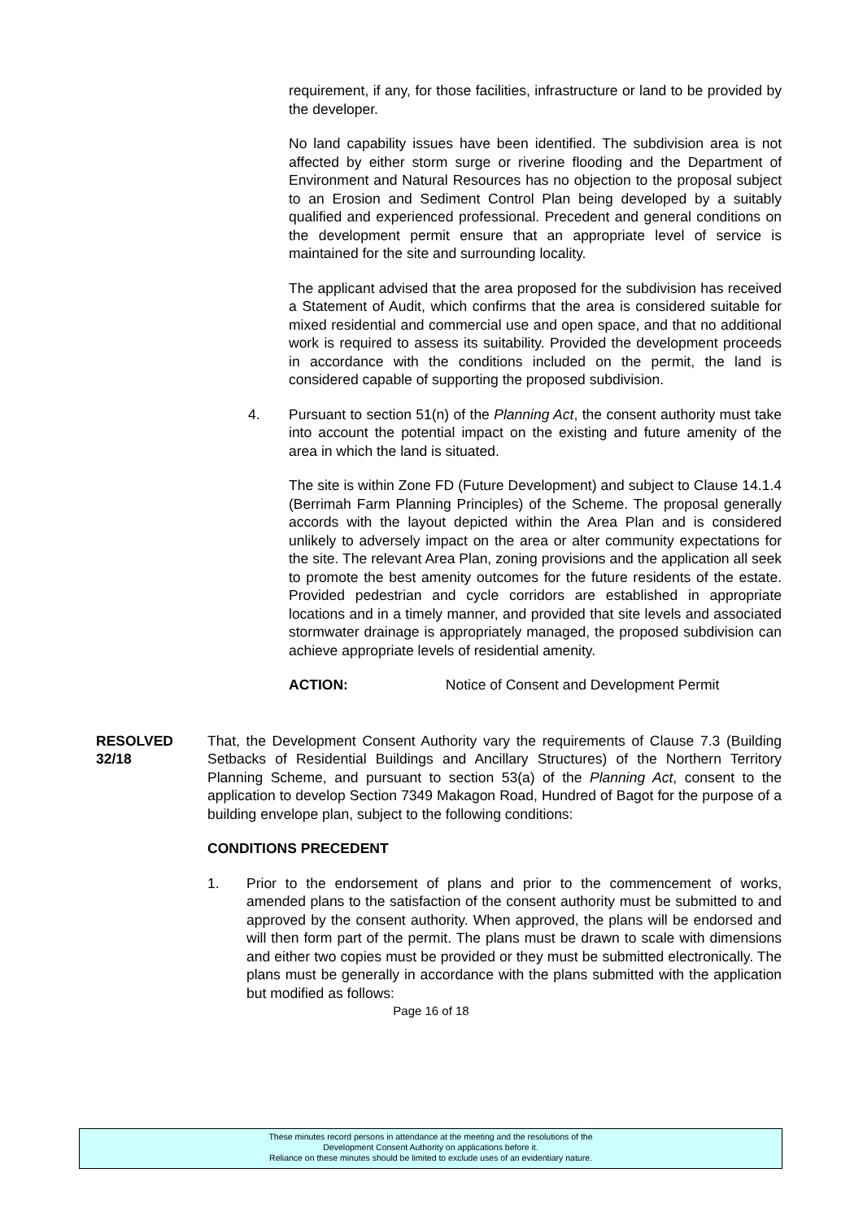requirement, if any, for those facilities, infrastructure or land to be provided by the developer.
No land capability issues have been identified. The subdivision area is not affected by either storm surge or riverine flooding and the Department of Environment and Natural Resources has no objection to the proposal subject to an Erosion and Sediment Control Plan being developed by a suitably qualified and experienced professional. Precedent and general conditions on the development permit ensure that an appropriate level of service is maintained for the site and surrounding locality.
The applicant advised that the area proposed for the subdivision has received a Statement of Audit, which confirms that the area is considered suitable for mixed residential and commercial use and open space, and that no additional work is required to assess its suitability. Provided the development proceeds in accordance with the conditions included on the permit, the land is considered capable of supporting the proposed subdivision.
4. Pursuant to section 51(n) of the Planning Act, the consent authority must take into account the potential impact on the existing and future amenity of the area in which the land is situated.
The site is within Zone FD (Future Development) and subject to Clause 14.1.4 (Berrimah Farm Planning Principles) of the Scheme. The proposal generally accords with the layout depicted within the Area Plan and is considered unlikely to adversely impact on the area or alter community expectations for the site. The relevant Area Plan, zoning provisions and the application all seek to promote the best amenity outcomes for the future residents of the estate. Provided pedestrian and cycle corridors are established in appropriate locations and in a timely manner, and provided that site levels and associated stormwater drainage is appropriately managed, the proposed subdivision can achieve appropriate levels of residential amenity.
ACTION: Notice of Consent and Development Permit
RESOLVED
32/18
That, the Development Consent Authority vary the requirements of Clause 7.3 (Building Setbacks of Residential Buildings and Ancillary Structures) of the Northern Territory Planning Scheme, and pursuant to section 53(a) of the Planning Act, consent to the application to develop Section 7349 Makagon Road, Hundred of Bagot for the purpose of a building envelope plan, subject to the following conditions:
CONDITIONS PRECEDENT
1. Prior to the endorsement of plans and prior to the commencement of works, amended plans to the satisfaction of the consent authority must be submitted to and approved by the consent authority. When approved, the plans will be endorsed and will then form part of the permit. The plans must be drawn to scale with dimensions and either two copies must be provided or they must be submitted electronically. The plans must be generally in accordance with the plans submitted with the application but modified as follows:
Page 16 of 18
These minutes record persons in attendance at the meeting and the resolutions of the
Development Consent Authority on applications before it.
Reliance on these minutes should be limited to exclude uses of an evidentiary nature.